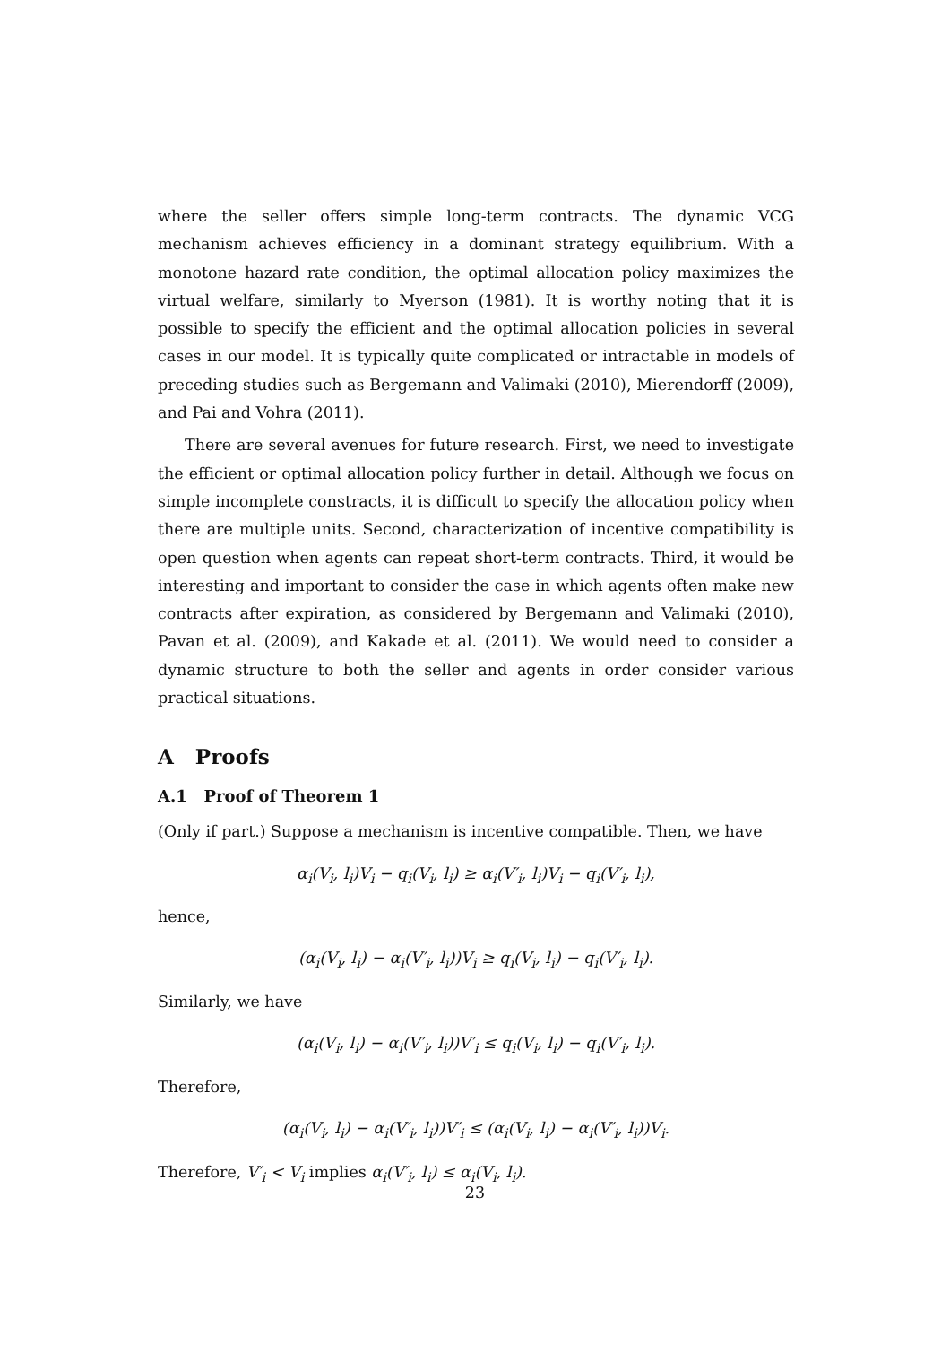where the seller offers simple long-term contracts. The dynamic VCG mechanism achieves efficiency in a dominant strategy equilibrium. With a monotone hazard rate condition, the optimal allocation policy maximizes the virtual welfare, similarly to Myerson (1981). It is worthy noting that it is possible to specify the efficient and the optimal allocation policies in several cases in our model. It is typically quite complicated or intractable in models of preceding studies such as Bergemann and Valimaki (2010), Mierendorff (2009), and Pai and Vohra (2011).
There are several avenues for future research. First, we need to investigate the efficient or optimal allocation policy further in detail. Although we focus on simple incomplete constracts, it is difficult to specify the allocation policy when there are multiple units. Second, characterization of incentive compatibility is open question when agents can repeat short-term contracts. Third, it would be interesting and important to consider the case in which agents often make new contracts after expiration, as considered by Bergemann and Valimaki (2010), Pavan et al. (2009), and Kakade et al. (2011). We would need to consider a dynamic structure to both the seller and agents in order consider various practical situations.
A Proofs
A.1 Proof of Theorem 1
(Only if part.) Suppose a mechanism is incentive compatible. Then, we have
α<sub>i</sub>(V<sub>i</sub>, l<sub>i</sub>)V<sub>i</sub> − q<sub>i</sub>(V<sub>i</sub>, l<sub>i</sub>) ≥ α<sub>i</sub>(V′<sub>i</sub>, l<sub>i</sub>)V<sub>i</sub> − q<sub>i</sub>(V′<sub>i</sub>, l<sub>i</sub>),
hence,
(α<sub>i</sub>(V<sub>i</sub>, l<sub>i</sub>) − α<sub>i</sub>(V′<sub>i</sub>, l<sub>i</sub>))V<sub>i</sub> ≥ q<sub>i</sub>(V<sub>i</sub>, l<sub>i</sub>) − q<sub>i</sub>(V′<sub>i</sub>, l<sub>i</sub>).
Similarly, we have
(α<sub>i</sub>(V<sub>i</sub>, l<sub>i</sub>) − α<sub>i</sub>(V′<sub>i</sub>, l<sub>i</sub>))V′<sub>i</sub> ≤ q<sub>i</sub>(V<sub>i</sub>, l<sub>i</sub>) − q<sub>i</sub>(V′<sub>i</sub>, l<sub>i</sub>).
Therefore,
(α<sub>i</sub>(V<sub>i</sub>, l<sub>i</sub>) − α<sub>i</sub>(V′<sub>i</sub>, l<sub>i</sub>))V′<sub>i</sub> ≤ (α<sub>i</sub>(V<sub>i</sub>, l<sub>i</sub>) − α<sub>i</sub>(V′<sub>i</sub>, l<sub>i</sub>))V<sub>i</sub>.
Therefore, V′<sub>i</sub> < V<sub>i</sub> implies α<sub>i</sub>(V′<sub>i</sub>, l<sub>i</sub>) ≤ α<sub>i</sub>(V<sub>i</sub>, l<sub>i</sub>).
23